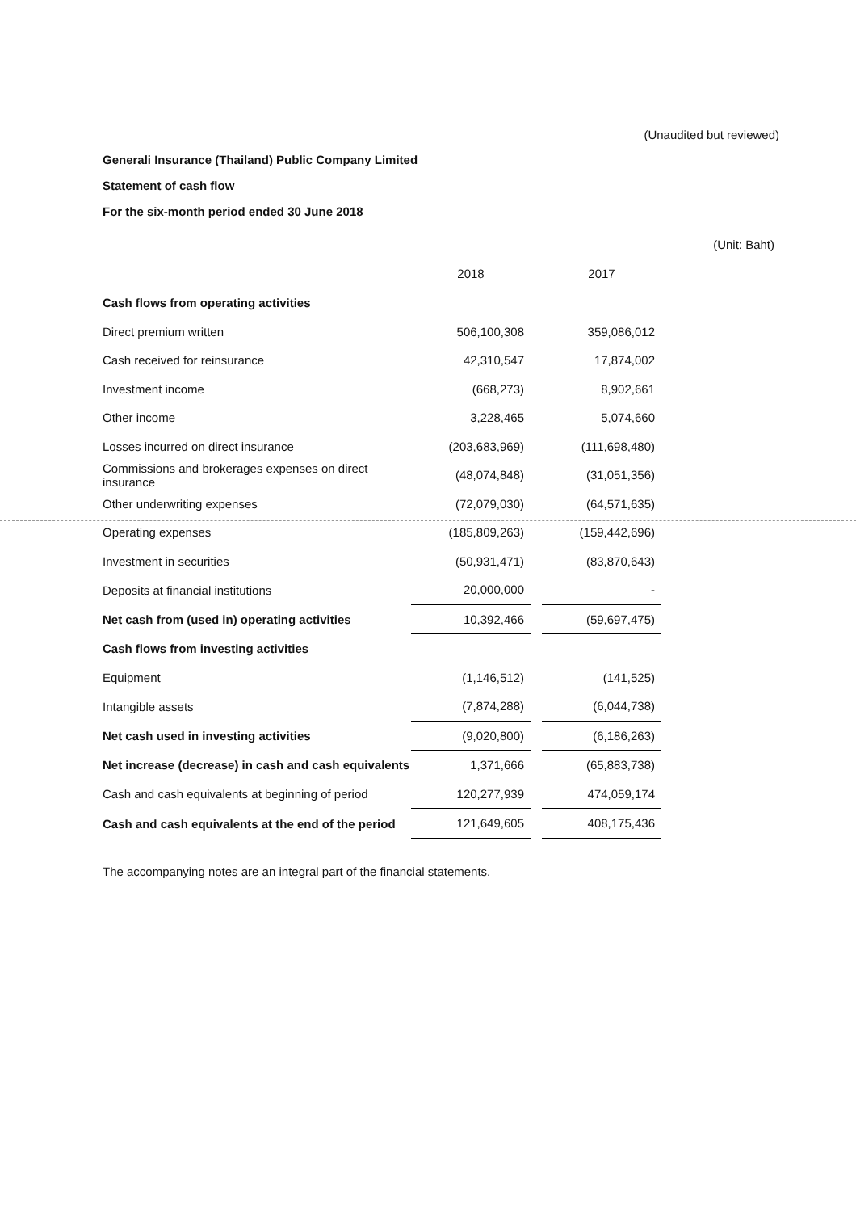(Unaudited but reviewed)
Generali Insurance (Thailand) Public Company Limited
Statement of cash flow
For the six-month period ended 30 June 2018
| | | | | (Unit: Baht) |
| | 2018 | | 2017 | |
| Cash flows from operating activities | | | | |
| Direct premium written | 506,100,308 | | 359,086,012 | |
| Cash received for reinsurance | 42,310,547 | | 17,874,002 | |
| Investment income | (668,273) | | 8,902,661 | |
| Other income | 3,228,465 | | 5,074,660 | |
| Losses incurred on direct insurance | (203,683,969) | | (111,698,480) | |
| Commissions and brokerages expenses on direct insurance | (48,074,848) | | (31,051,356) | |
| Other underwriting expenses | (72,079,030) | | (64,571,635) | |
| Operating expenses | (185,809,263) | | (159,442,696) | |
| Investment in securities | (50,931,471) | | (83,870,643) | |
| Deposits at financial institutions | 20,000,000 | | - | |
| Net cash from (used in) operating activities | 10,392,466 | | (59,697,475) | |
| Cash flows from investing activities | | | | |
| Equipment | (1,146,512) | | (141,525) | |
| Intangible assets | (7,874,288) | | (6,044,738) | |
| Net cash used in investing activities | (9,020,800) | | (6,186,263) | |
| Net increase (decrease) in cash and cash equivalents | 1,371,666 | | (65,883,738) | |
| Cash and cash equivalents at beginning of period | 120,277,939 | | 474,059,174 | |
| Cash and cash equivalents at the end of the period | 121,649,605 | | 408,175,436 | |
The accompanying notes are an integral part of the financial statements.